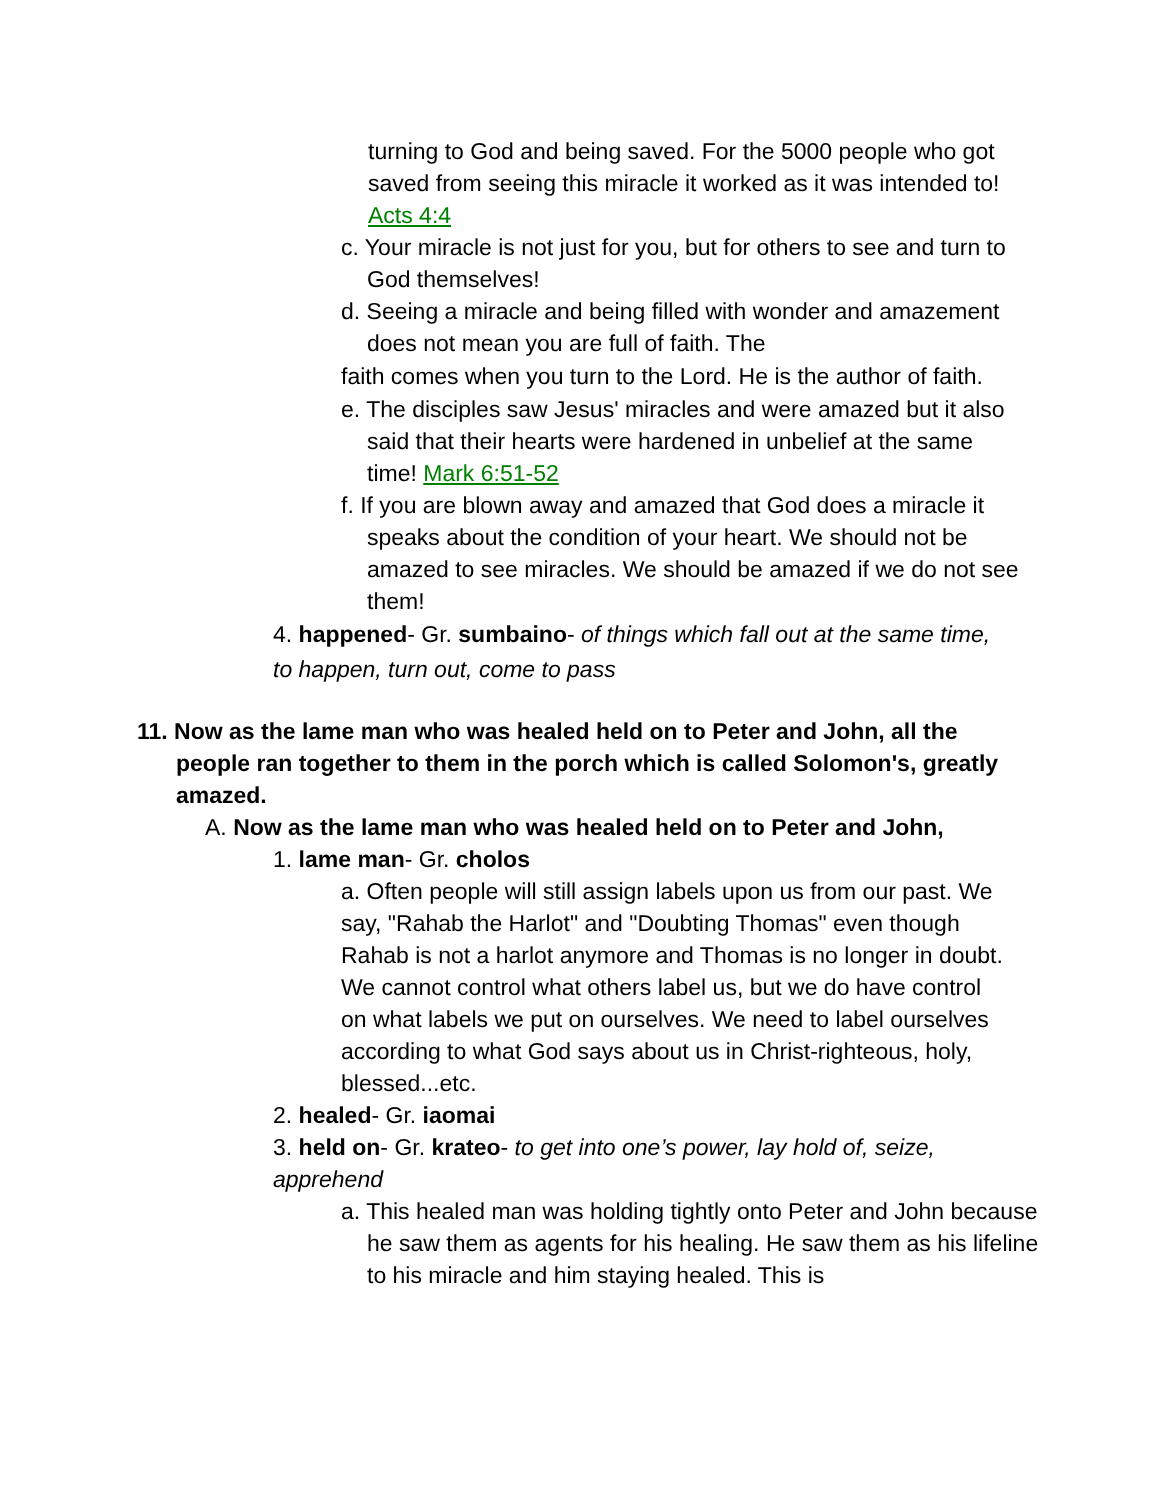turning to God and being saved. For the 5000 people who got saved from seeing this miracle it worked as it was intended to! Acts 4:4
c. Your miracle is not just for you, but for others to see and turn to God themselves!
d. Seeing a miracle and being filled with wonder and amazement does not mean you are full of faith. The
faith comes when you turn to the Lord. He is the author of faith.
e. The disciples saw Jesus' miracles and were amazed but it also said that their hearts were hardened in unbelief at the same time! Mark 6:51-52
f. If you are blown away and amazed that God does a miracle it speaks about the condition of your heart. We should not be amazed to see miracles. We should be amazed if we do not see them!
4. happened- Gr. sumbaino- of things which fall out at the same time, to happen, turn out, come to pass
11. Now as the lame man who was healed held on to Peter and John, all the people ran together to them in the porch which is called Solomon's, greatly amazed.
A. Now as the lame man who was healed held on to Peter and John,
1. lame man- Gr. cholos
a. Often people will still assign labels upon us from our past. We say, "Rahab the Harlot" and "Doubting Thomas" even though Rahab is not a harlot anymore and Thomas is no longer in doubt. We cannot control what others label us, but we do have control on what labels we put on ourselves. We need to label ourselves according to what God says about us in Christ-righteous, holy, blessed...etc.
2. healed- Gr. iaomai
3. held on- Gr. krateo- to get into one’s power, lay hold of, seize, apprehend
a. This healed man was holding tightly onto Peter and John because he saw them as agents for his healing. He saw them as his lifeline to his miracle and him staying healed. This is